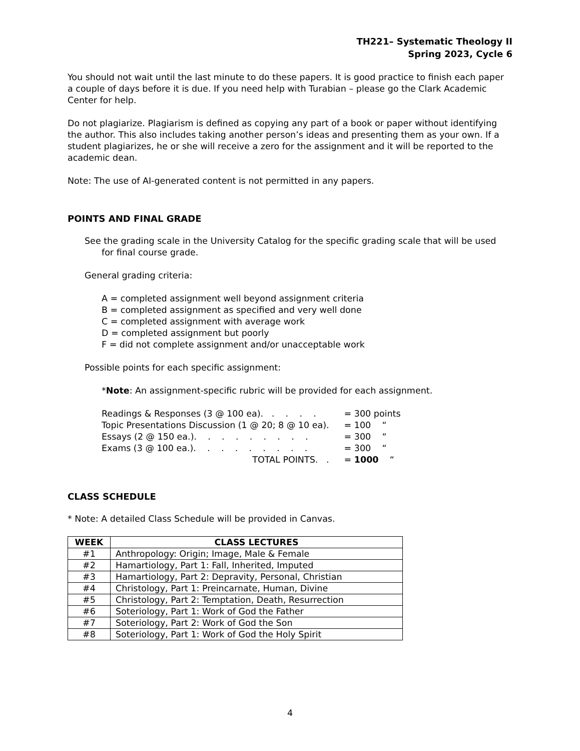TH221– Systematic Theology II
Spring 2023, Cycle 6
You should not wait until the last minute to do these papers. It is good practice to finish each paper a couple of days before it is due. If you need help with Turabian – please go the Clark Academic Center for help.
Do not plagiarize. Plagiarism is defined as copying any part of a book or paper without identifying the author. This also includes taking another person’s ideas and presenting them as your own. If a student plagiarizes, he or she will receive a zero for the assignment and it will be reported to the academic dean.
Note: The use of AI-generated content is not permitted in any papers.
POINTS AND FINAL GRADE
See the grading scale in the University Catalog for the specific grading scale that will be used for final course grade.
General grading criteria:
A = completed assignment well beyond assignment criteria
B = completed assignment as specified and very well done
C = completed assignment with average work
D = completed assignment but poorly
F = did not complete assignment and/or unacceptable work
Possible points for each specific assignment:
*Note: An assignment-specific rubric will be provided for each assignment.
| Readings & Responses (3 @ 100 ea). . . . . | = 300 points |
| Topic Presentations Discussion (1 @ 20; 8 @ 10 ea). | = 100 “ |
| Essays (2 @ 150 ea.). . . . . . . . . | = 300 “ |
| Exams (3 @ 100 ea.). . . . . . . . . | = 300 “ |
| TOTAL POINTS. . | = 1000 “ |
CLASS SCHEDULE
* Note: A detailed Class Schedule will be provided in Canvas.
| WEEK | CLASS LECTURES |
| --- | --- |
| #1 | Anthropology: Origin; Image, Male & Female |
| #2 | Hamartiology, Part 1: Fall, Inherited, Imputed |
| #3 | Hamartiology, Part 2: Depravity, Personal, Christian |
| #4 | Christology, Part 1: Preincarnate, Human, Divine |
| #5 | Christology, Part 2: Temptation, Death, Resurrection |
| #6 | Soteriology, Part 1: Work of God the Father |
| #7 | Soteriology, Part 2: Work of God the Son |
| #8 | Soteriology, Part 1: Work of God the Holy Spirit |
4